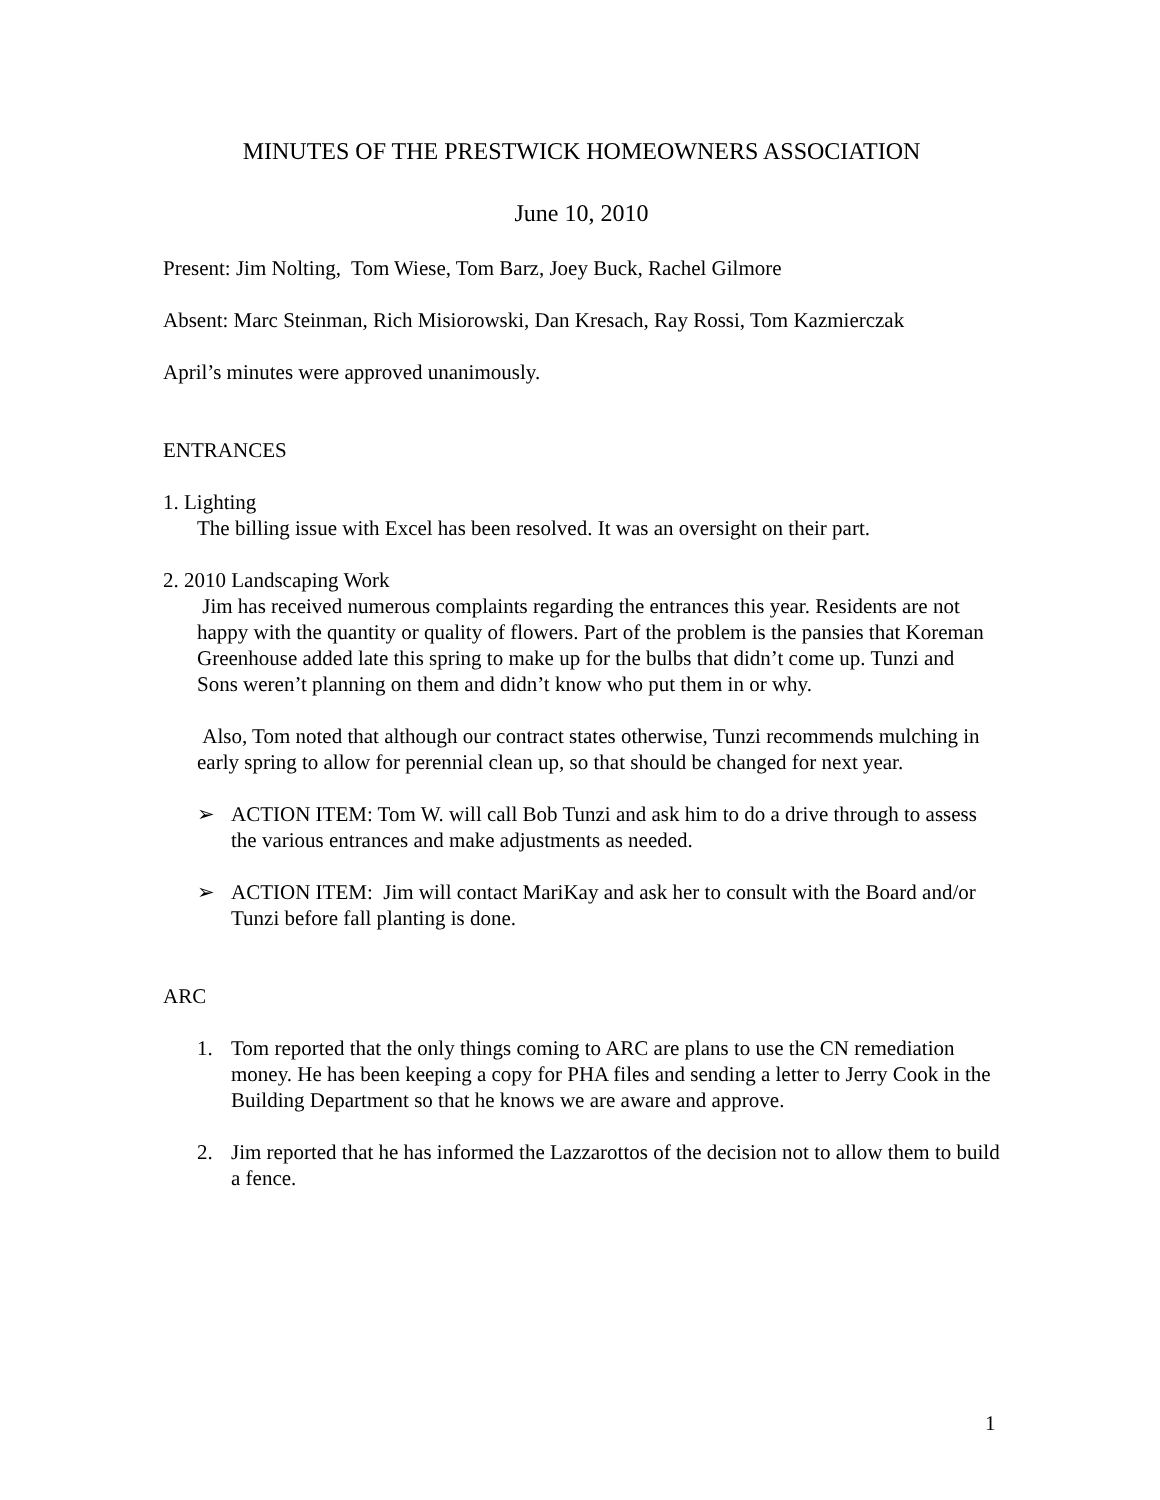MINUTES OF THE PRESTWICK HOMEOWNERS ASSOCIATION
June 10, 2010
Present: Jim Nolting, Tom Wiese, Tom Barz, Joey Buck, Rachel Gilmore
Absent: Marc Steinman, Rich Misiorowski, Dan Kresach, Ray Rossi, Tom Kazmierczak
April’s minutes were approved unanimously.
ENTRANCES
1. Lighting
The billing issue with Excel has been resolved. It was an oversight on their part.
2. 2010 Landscaping Work
Jim has received numerous complaints regarding the entrances this year. Residents are not happy with the quantity or quality of flowers. Part of the problem is the pansies that Koreman Greenhouse added late this spring to make up for the bulbs that didn’t come up. Tunzi and Sons weren’t planning on them and didn’t know who put them in or why.
Also, Tom noted that although our contract states otherwise, Tunzi recommends mulching in early spring to allow for perennial clean up, so that should be changed for next year.
➢ ACTION ITEM: Tom W. will call Bob Tunzi and ask him to do a drive through to assess the various entrances and make adjustments as needed.
➢ ACTION ITEM: Jim will contact MariKay and ask her to consult with the Board and/or Tunzi before fall planting is done.
ARC
1. Tom reported that the only things coming to ARC are plans to use the CN remediation money. He has been keeping a copy for PHA files and sending a letter to Jerry Cook in the Building Department so that he knows we are aware and approve.
2. Jim reported that he has informed the Lazzarottos of the decision not to allow them to build a fence.
1